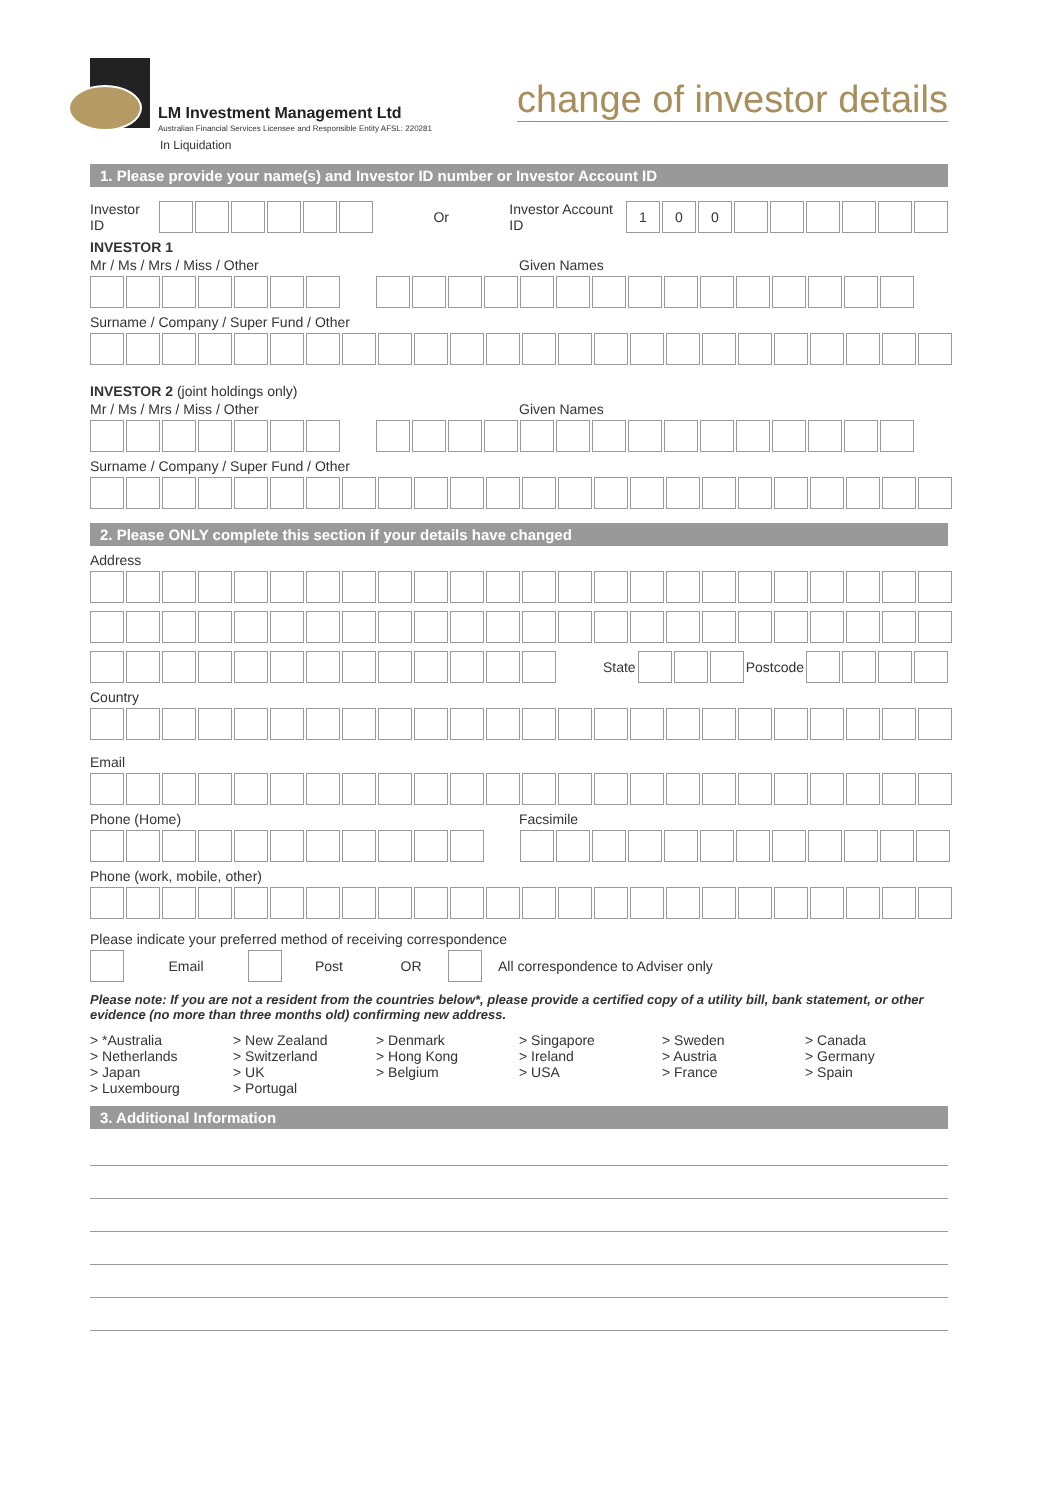LM Investment Management Ltd
Australian Financial Services Licensee and Responsible Entity AFSL: 220281
In Liquidation
change of investor details
1. Please provide your name(s) and Investor ID number or Investor Account ID
Investor ID
Or Investor Account ID
1 0 0
INVESTOR 1
Mr / Ms / Mrs / Miss / Other Given Names
Surname / Company / Super Fund / Other
INVESTOR 2 (joint holdings only)
Mr / Ms / Mrs / Miss / Other Given Names
Surname / Company / Super Fund / Other
2. Please ONLY complete this section if your details have changed
Address
State Postcode
Country
Email
Phone (Home) Facsimile
Phone (work, mobile, other)
Please indicate your preferred method of receiving correspondence
Email Post OR
All correspondence to Adviser only
Please note: If you are not a resident from the countries below*, please provide a certified copy of a utility bill, bank statement, or other evidence (no more than three months old) confirming new address.
> *Australia
> Netherlands
> Japan
> Luxembourg
> New Zealand
> Switzerland
> UK
> Portugal
> Denmark
> Hong Kong
> Belgium
> Singapore
> Ireland
> USA
> Sweden
> Austria
> France
> Canada
> Germany
> Spain
3. Additional Information